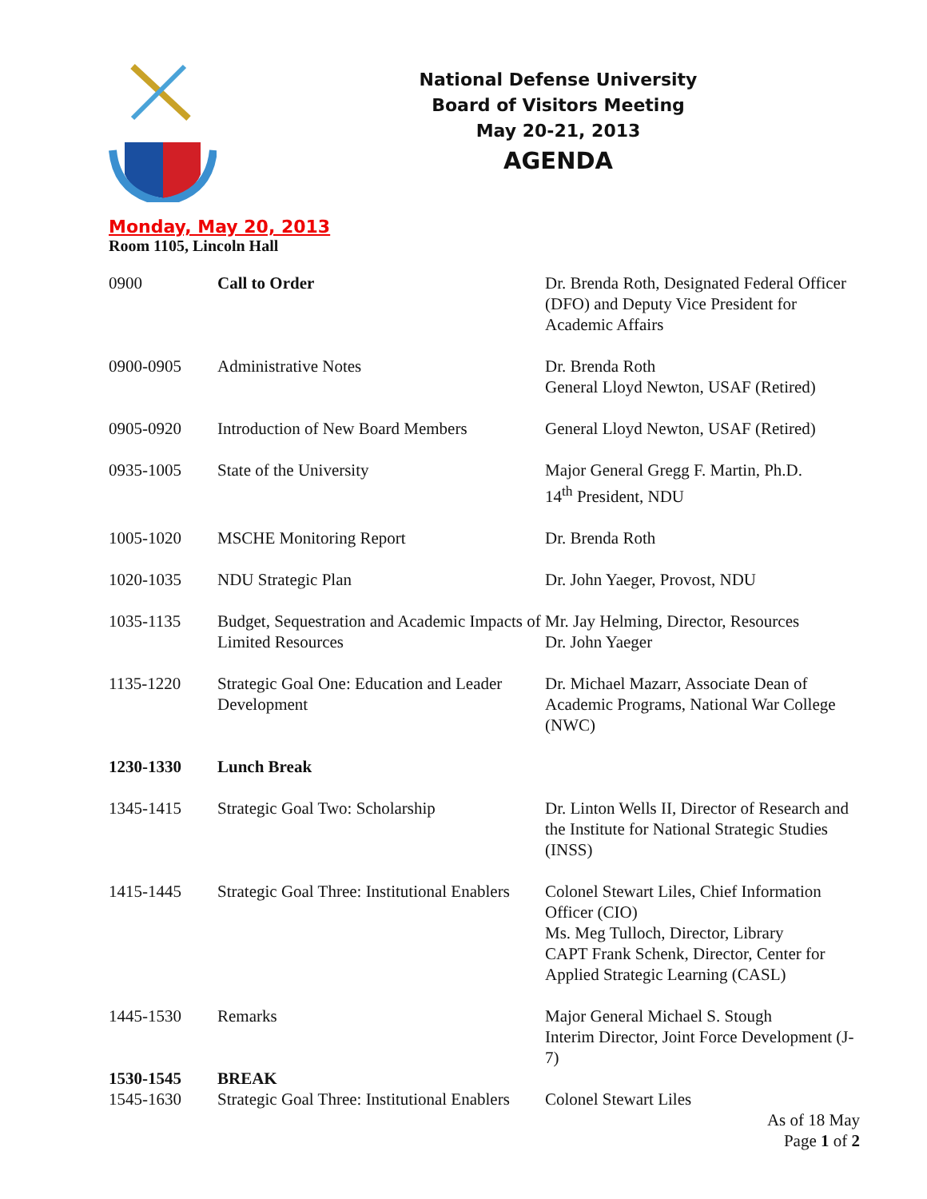National Defense University
Board of Visitors Meeting
May 20-21, 2013
AGENDA
Monday, May 20, 2013
Room 1105, Lincoln Hall
| 0900 | Call to Order | Dr. Brenda Roth, Designated Federal Officer (DFO) and Deputy Vice President for Academic Affairs |
| 0900-0905 | Administrative Notes | Dr. Brenda Roth General Lloyd Newton, USAF (Retired) |
| 0905-0920 | Introduction of New Board Members | General Lloyd Newton, USAF (Retired) |
| 0935-1005 | State of the University | Major General Gregg F. Martin, Ph.D. 14<sup>th</sup> President, NDU |
| 1005-1020 | MSCHE Monitoring Report | Dr. Brenda Roth |
| 1020-1035 | NDU Strategic Plan | Dr. John Yaeger, Provost, NDU |
| 1035-1135 | Budget, Sequestration and Academic Impacts of Limited Resources | Mr. Jay Helming, Director, Resources Dr. John Yaeger |
| 1135-1220 | Strategic Goal One: Education and Leader Development | Dr. Michael Mazarr, Associate Dean of Academic Programs, National War College (NWC) |
| 1230-1330 | Lunch Break | |
| 1345-1415 | Strategic Goal Two: Scholarship | Dr. Linton Wells II, Director of Research and the Institute for National Strategic Studies (INSS) |
| 1415-1445 | Strategic Goal Three: Institutional Enablers | Colonel Stewart Liles, Chief Information Officer (CIO) Ms. Meg Tulloch, Director, Library CAPT Frank Schenk, Director, Center for Applied Strategic Learning (CASL) |
| 1445-1530 | Remarks | Major General Michael S. Stough Interim Director, Joint Force Development (J-7) |
| 1530-1545 | BREAK | |
| 1545-1630 | Strategic Goal Three: Institutional Enablers | Colonel Stewart Liles |
As of 18 May
Page 1 of 2